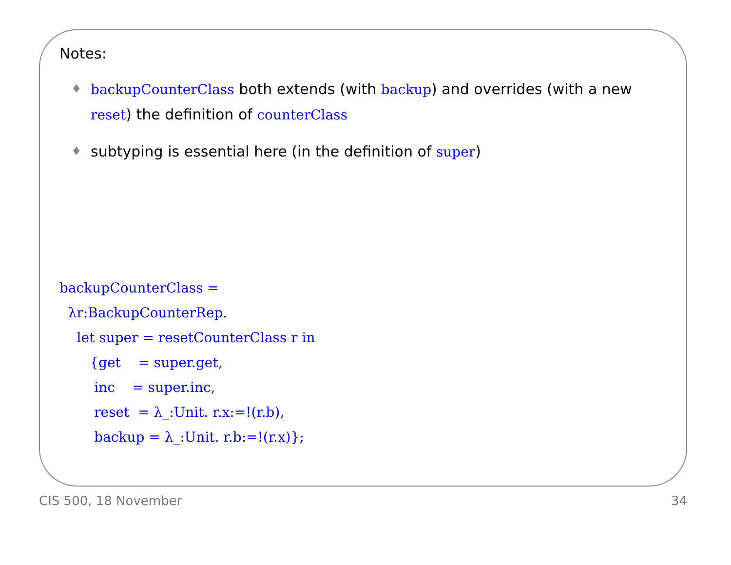Notes:
♦ backupCounterClass both extends (with backup) and overrides (with a new reset) the definition of counterClass
♦ subtyping is essential here (in the definition of super)
backupCounterClass =
  λr:BackupCounterRep.
    let super = resetCounterClass r in
       {get    = super.get,
        inc    = super.inc,
        reset  = λ_:Unit. r.x:=!(r.b),
        backup = λ_:Unit. r.b:=!(r.x)};
CIS 500, 18 November 34